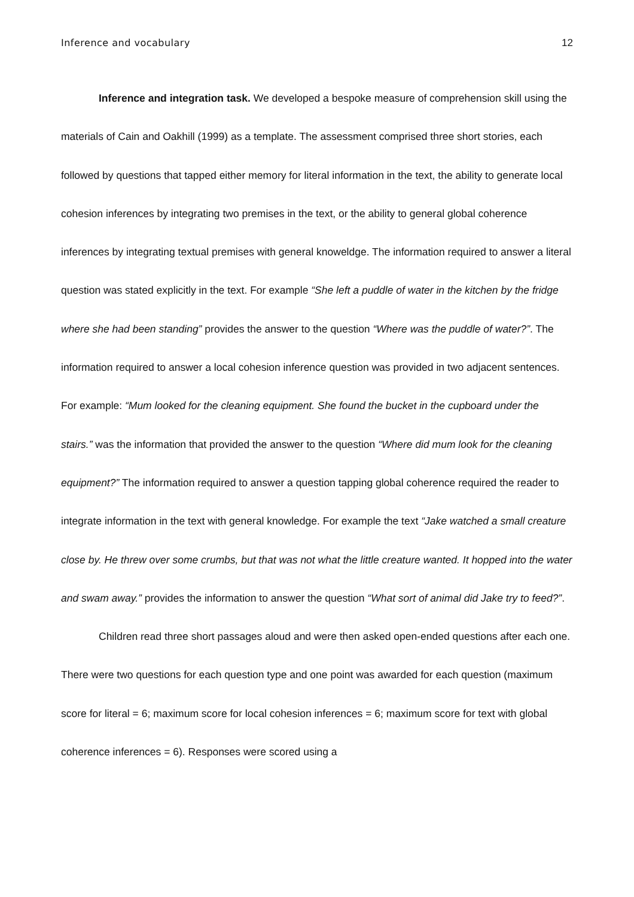Inference and vocabulary 12
Inference and integration task. We developed a bespoke measure of comprehension skill using the materials of Cain and Oakhill (1999) as a template. The assessment comprised three short stories, each followed by questions that tapped either memory for literal information in the text, the ability to generate local cohesion inferences by integrating two premises in the text, or the ability to general global coherence inferences by integrating textual premises with general knoweldge. The information required to answer a literal question was stated explicitly in the text. For example “She left a puddle of water in the kitchen by the fridge where she had been standing” provides the answer to the question “Where was the puddle of water?”. The information required to answer a local cohesion inference question was provided in two adjacent sentences. For example: “Mum looked for the cleaning equipment. She found the bucket in the cupboard under the stairs.” was the information that provided the answer to the question “Where did mum look for the cleaning equipment?” The information required to answer a question tapping global coherence required the reader to integrate information in the text with general knowledge. For example the text “Jake watched a small creature close by. He threw over some crumbs, but that was not what the little creature wanted. It hopped into the water and swam away.” provides the information to answer the question “What sort of animal did Jake try to feed?”.
Children read three short passages aloud and were then asked open-ended questions after each one. There were two questions for each question type and one point was awarded for each question (maximum score for literal = 6; maximum score for local cohesion inferences = 6; maximum score for text with global coherence inferences = 6). Responses were scored using a